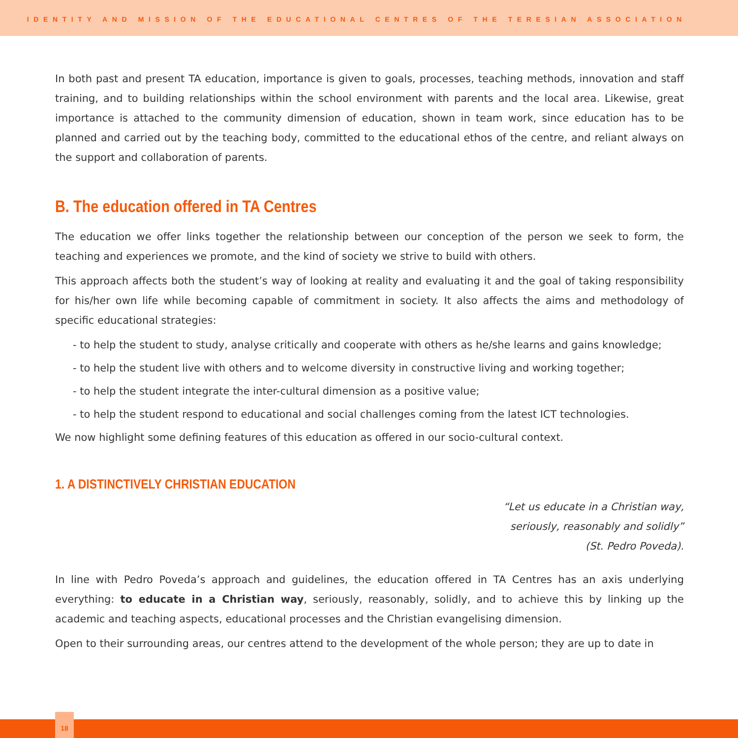IDENTITY AND MISSION OF THE EDUCATIONAL CENTRES OF THE TERESIAN ASSOCIATION
In both past and present TA education, importance is given to goals, processes, teaching methods, innovation and staff training, and to building relationships within the school environment with parents and the local area. Likewise, great importance is attached to the community dimension of education, shown in team work, since education has to be planned and carried out by the teaching body, committed to the educational ethos of the centre, and reliant always on the support and collaboration of parents.
B. The education offered in TA Centres
The education we offer links together the relationship between our conception of the person we seek to form, the teaching and experiences we promote, and the kind of society we strive to build with others.
This approach affects both the student’s way of looking at reality and evaluating it and the goal of taking responsibility for his/her own life while becoming capable of commitment in society. It also affects the aims and methodology of specific educational strategies:
- to help the student to study, analyse critically and cooperate with others as he/she learns and gains knowledge;
- to help the student live with others and to welcome diversity in constructive living and working together;
- to help the student integrate the inter-cultural dimension as a positive value;
- to help the student respond to educational and social challenges coming from the latest ICT technologies.
We now highlight some defining features of this education as offered in our socio-cultural context.
1. A DISTINCTIVELY CHRISTIAN EDUCATION
“Let us educate in a Christian way,
seriously, reasonably and solidly”
(St. Pedro Poveda).
In line with Pedro Poveda’s approach and guidelines, the education offered in TA Centres has an axis underlying everything: to educate in a Christian way, seriously, reasonably, solidly, and to achieve this by linking up the academic and teaching aspects, educational processes and the Christian evangelising dimension.
Open to their surrounding areas, our centres attend to the development of the whole person; they are up to date in
18